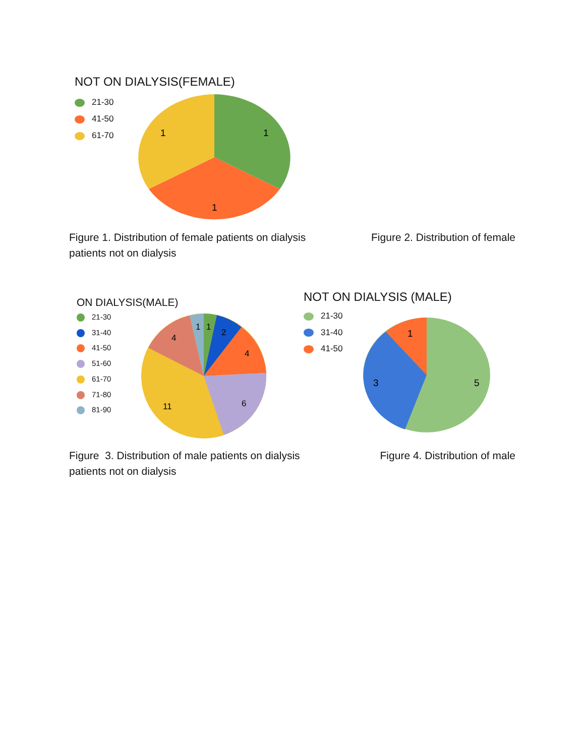NOT ON DIALYSIS(FEMALE)
21-30
41-50
61-70
1
1
1
Figure 2. Distribution of female Figure 1. Distribution of female patients on dialysis
patients not on dialysis
ON DIALYSIS(MALE)
21-30
31-40
41-50
51-60
61-70
71-80
81-90
1
1
2
4
4
6
11
NOT ON DIALYSIS (MALE)
21-30
31-40
41-50
1
3
5
Figure 4. Distribution of male Figure 3. Distribution of male patients on dialysis
patients not on dialysis